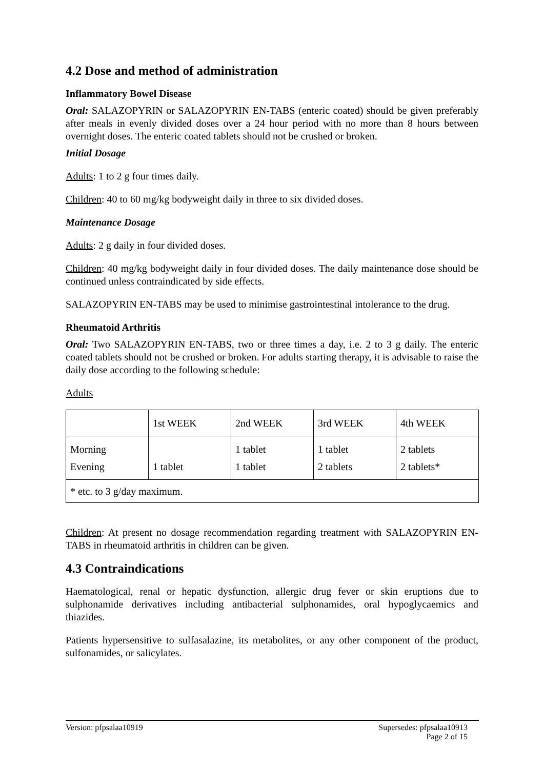4.2 Dose and method of administration
Inflammatory Bowel Disease
Oral: SALAZOPYRIN or SALAZOPYRIN EN-TABS (enteric coated) should be given preferably after meals in evenly divided doses over a 24 hour period with no more than 8 hours between overnight doses. The enteric coated tablets should not be crushed or broken.
Initial Dosage
Adults: 1 to 2 g four times daily.
Children: 40 to 60 mg/kg bodyweight daily in three to six divided doses.
Maintenance Dosage
Adults: 2 g daily in four divided doses.
Children: 40 mg/kg bodyweight daily in four divided doses. The daily maintenance dose should be continued unless contraindicated by side effects.
SALAZOPYRIN EN-TABS may be used to minimise gastrointestinal intolerance to the drug.
Rheumatoid Arthritis
Oral: Two SALAZOPYRIN EN-TABS, two or three times a day, i.e. 2 to 3 g daily. The enteric coated tablets should not be crushed or broken. For adults starting therapy, it is advisable to raise the daily dose according to the following schedule:
Adults
| | 1st WEEK | 2nd WEEK | 3rd WEEK | 4th WEEK |
| Morning Evening | 1 tablet | 1 tablet 1 tablet | 1 tablet 2 tablets | 2 tablets 2 tablets* |
| * etc. to 3 g/day maximum. | | | | |
Children: At present no dosage recommendation regarding treatment with SALAZOPYRIN EN-TABS in rheumatoid arthritis in children can be given.
4.3 Contraindications
Haematological, renal or hepatic dysfunction, allergic drug fever or skin eruptions due to sulphonamide derivatives including antibacterial sulphonamides, oral hypoglycaemics and thiazides.
Patients hypersensitive to sulfasalazine, its metabolites, or any other component of the product, sulfonamides, or salicylates.
Supersedes: pfpsalaa10913
Page 2 of 15 Version: pfpsalaa10919